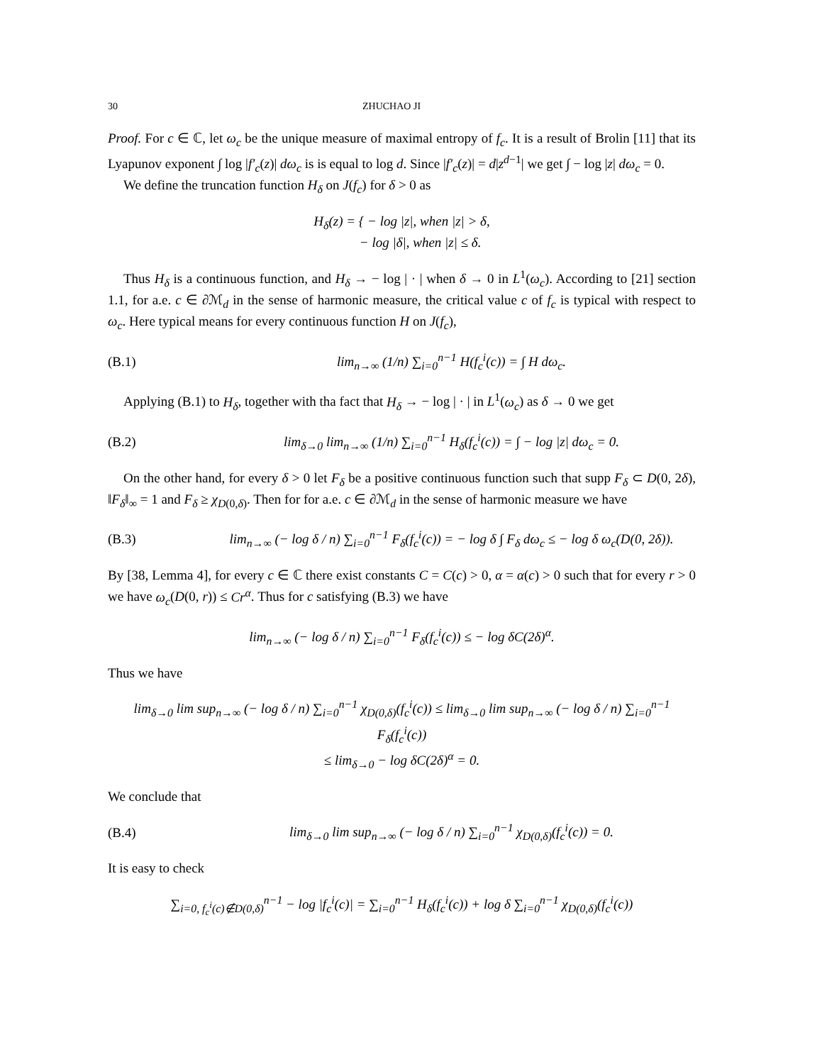30 ZHUCHAO JI
Proof. For c ∈ ℂ, let ω<sub>c</sub> be the unique measure of maximal entropy of f<sub>c</sub>. It is a result of Brolin [11] that its Lyapunov exponent ∫ log |f′<sub>c</sub>(z)| dω<sub>c</sub> is is equal to log d. Since |f′<sub>c</sub>(z)| = d|z<sup>d−1</sup>| we get ∫ − log |z| dω<sub>c</sub> = 0.
We define the truncation function H<sub>δ</sub> on J(f<sub>c</sub>) for δ > 0 as
H<sub>δ</sub>(z) = { − log |z|, when |z| > δ,
− log |δ|, when |z| ≤ δ.
Thus H<sub>δ</sub> is a continuous function, and H<sub>δ</sub> → − log | · | when δ → 0 in L<sup>1</sup>(ω<sub>c</sub>). According to [21] section 1.1, for a.e. c ∈ ∂ℳ<sub>d</sub> in the sense of harmonic measure, the critical value c of f<sub>c</sub> is typical with respect to ω<sub>c</sub>. Here typical means for every continuous function H on J(f<sub>c</sub>),
(B.1) lim<sub>n→∞</sub> (1/n) ∑<sub>i=0</sub><sup>n−1</sup> H(f<sub>c</sub><sup>i</sup>(c)) = ∫ H dω<sub>c</sub>.
Applying (B.1) to H<sub>δ</sub>, together with tha fact that H<sub>δ</sub> → − log | · | in L<sup>1</sup>(ω<sub>c</sub>) as δ → 0 we get
(B.2) lim<sub>δ→0</sub> lim<sub>n→∞</sub> (1/n) ∑<sub>i=0</sub><sup>n−1</sup> H<sub>δ</sub>(f<sub>c</sub><sup>i</sup>(c)) = ∫ − log |z| dω<sub>c</sub> = 0.
On the other hand, for every δ > 0 let F<sub>δ</sub> be a positive continuous function such that supp F<sub>δ</sub> ⊂ D(0, 2δ), ‖F<sub>δ</sub>‖<sub>∞</sub> = 1 and F<sub>δ</sub> ≥ χ<sub>D(0,δ)</sub>. Then for for a.e. c ∈ ∂ℳ<sub>d</sub> in the sense of harmonic measure we have
(B.3) lim<sub>n→∞</sub> (− log δ / n) ∑<sub>i=0</sub><sup>n−1</sup> F<sub>δ</sub>(f<sub>c</sub><sup>i</sup>(c)) = − log δ ∫ F<sub>δ</sub> dω<sub>c</sub> ≤ − log δ ω<sub>c</sub>(D(0, 2δ)).
By [38, Lemma 4], for every c ∈ ℂ there exist constants C = C(c) > 0, α = α(c) > 0 such that for every r > 0 we have ω<sub>c</sub>(D(0, r)) ≤ Cr<sup>α</sup>. Thus for c satisfying (B.3) we have
lim<sub>n→∞</sub> (− log δ / n) ∑<sub>i=0</sub><sup>n−1</sup> F<sub>δ</sub>(f<sub>c</sub><sup>i</sup>(c)) ≤ − log δC(2δ)<sup>α</sup>.
Thus we have
lim<sub>δ→0</sub> lim sup<sub>n→∞</sub> (− log δ / n) ∑<sub>i=0</sub><sup>n−1</sup> χ<sub>D(0,δ)</sub>(f<sub>c</sub><sup>i</sup>(c)) ≤ lim<sub>δ→0</sub> lim sup<sub>n→∞</sub> (− log δ / n) ∑<sub>i=0</sub><sup>n−1</sup> F<sub>δ</sub>(f<sub>c</sub><sup>i</sup>(c))
≤ lim<sub>δ→0</sub> − log δC(2δ)<sup>α</sup> = 0.
We conclude that
(B.4) lim<sub>δ→0</sub> lim sup<sub>n→∞</sub> (− log δ / n) ∑<sub>i=0</sub><sup>n−1</sup> χ<sub>D(0,δ)</sub>(f<sub>c</sub><sup>i</sup>(c)) = 0.
It is easy to check
∑<sub>i=0, f<sub>c</sub><sup>i</sup>(c)∉D(0,δ)</sub><sup>n−1</sup> − log |f<sub>c</sub><sup>i</sup>(c)| = ∑<sub>i=0</sub><sup>n−1</sup> H<sub>δ</sub>(f<sub>c</sub><sup>i</sup>(c)) + log δ ∑<sub>i=0</sub><sup>n−1</sup> χ<sub>D(0,δ)</sub>(f<sub>c</sub><sup>i</sup>(c))